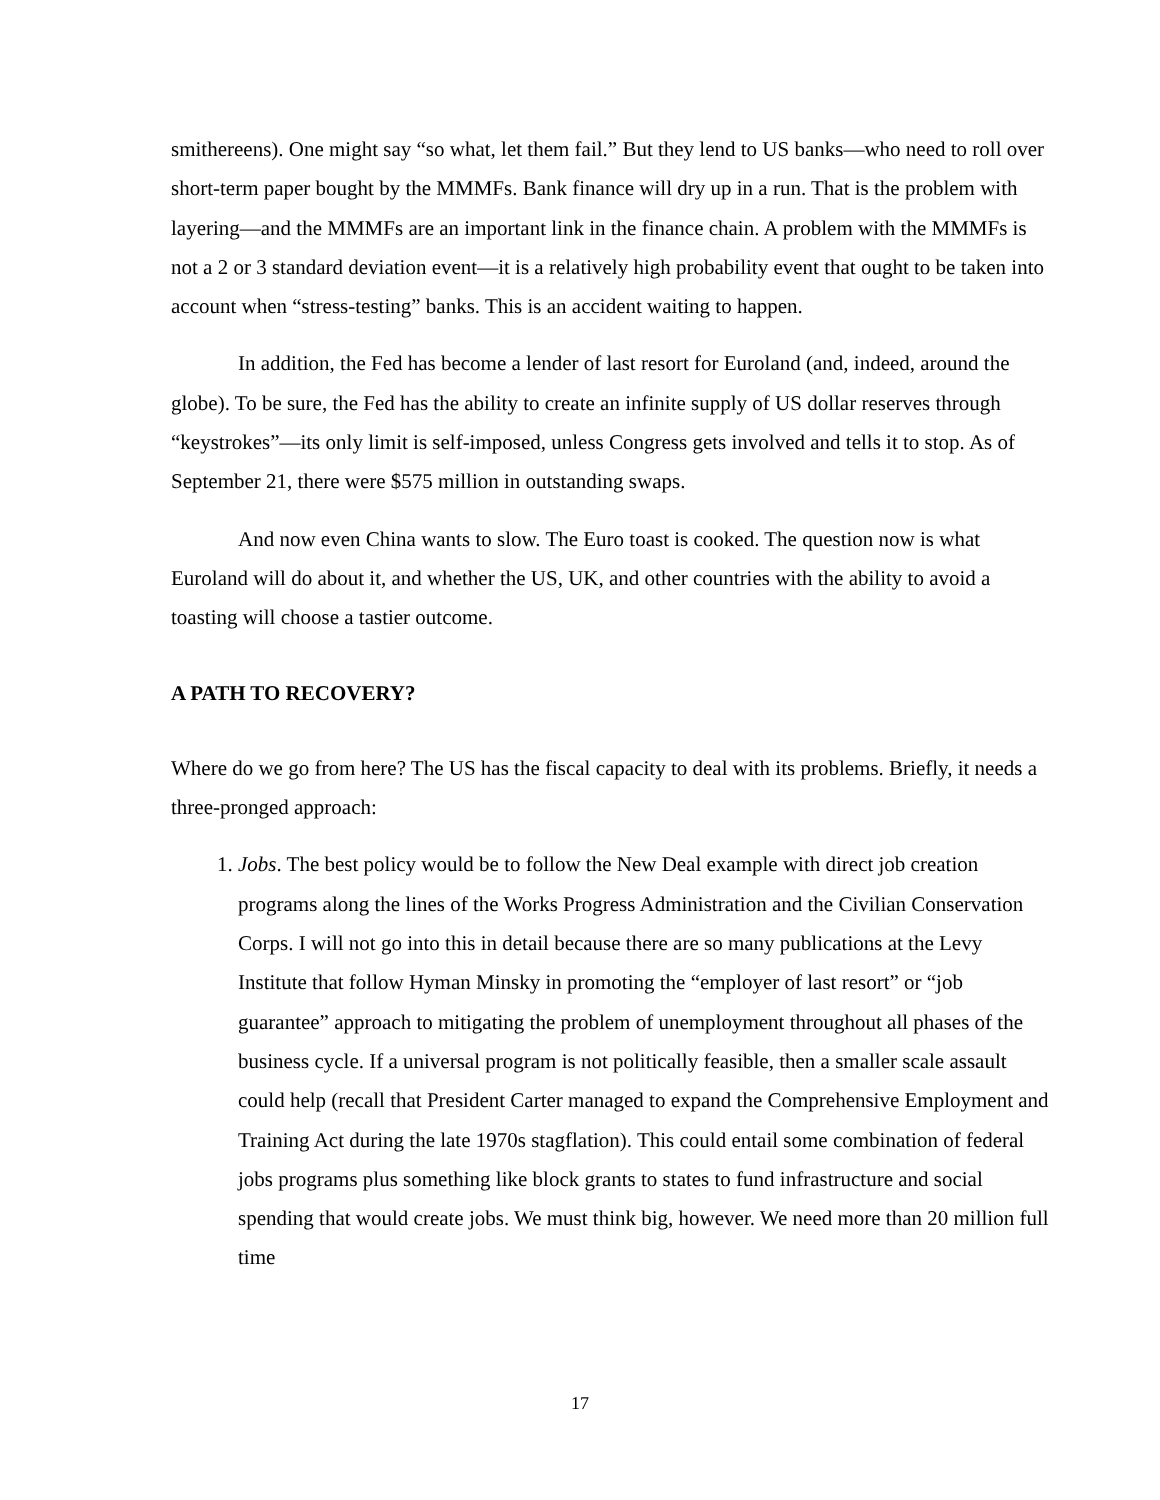smithereens). One might say “so what, let them fail.” But they lend to US banks—who need to roll over short-term paper bought by the MMMFs. Bank finance will dry up in a run. That is the problem with layering—and the MMMFs are an important link in the finance chain. A problem with the MMMFs is not a 2 or 3 standard deviation event—it is a relatively high probability event that ought to be taken into account when “stress-testing” banks. This is an accident waiting to happen.
In addition, the Fed has become a lender of last resort for Euroland (and, indeed, around the globe). To be sure, the Fed has the ability to create an infinite supply of US dollar reserves through “keystrokes”—its only limit is self-imposed, unless Congress gets involved and tells it to stop. As of September 21, there were $575 million in outstanding swaps.
And now even China wants to slow. The Euro toast is cooked. The question now is what Euroland will do about it, and whether the US, UK, and other countries with the ability to avoid a toasting will choose a tastier outcome.
A PATH TO RECOVERY?
Where do we go from here? The US has the fiscal capacity to deal with its problems. Briefly, it needs a three-pronged approach:
1. Jobs. The best policy would be to follow the New Deal example with direct job creation programs along the lines of the Works Progress Administration and the Civilian Conservation Corps. I will not go into this in detail because there are so many publications at the Levy Institute that follow Hyman Minsky in promoting the “employer of last resort” or “job guarantee” approach to mitigating the problem of unemployment throughout all phases of the business cycle. If a universal program is not politically feasible, then a smaller scale assault could help (recall that President Carter managed to expand the Comprehensive Employment and Training Act during the late 1970s stagflation). This could entail some combination of federal jobs programs plus something like block grants to states to fund infrastructure and social spending that would create jobs. We must think big, however. We need more than 20 million full time
17